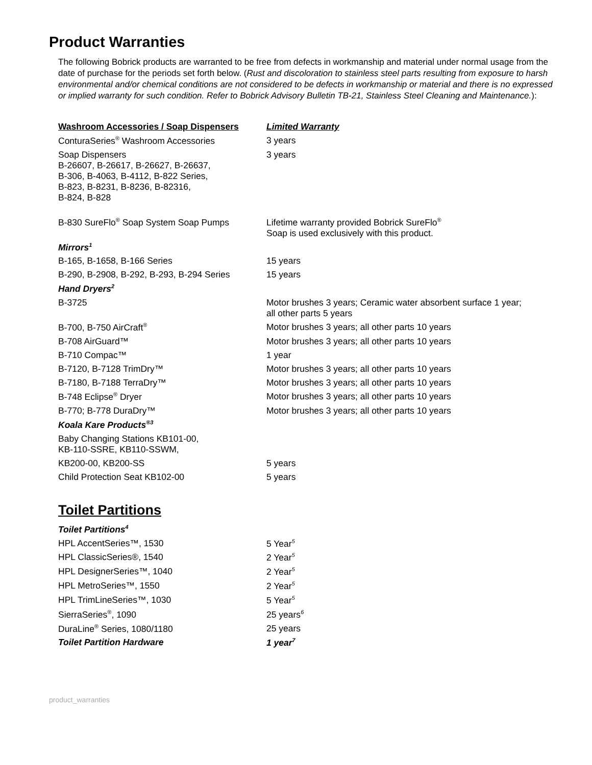Product Warranties
The following Bobrick products are warranted to be free from defects in workmanship and material under normal usage from the date of purchase for the periods set forth below. (Rust and discoloration to stainless steel parts resulting from exposure to harsh environmental and/or chemical conditions are not considered to be defects in workmanship or material and there is no expressed or implied warranty for such condition. Refer to Bobrick Advisory Bulletin TB-21, Stainless Steel Cleaning and Maintenance.):
| Washroom Accessories / Soap Dispensers | Limited Warranty |
| --- | --- |
| ConturaSeries<sup>®</sup> Washroom Accessories | 3 years |
| Soap Dispensers B-26607, B-26617, B-26627, B-26637, B-306, B-4063, B-4112, B-822 Series, B-823, B-8231, B-8236, B-82316, B-824, B-828 | 3 years |
| B-830 SureFlo<sup>®</sup> Soap System Soap Pumps | Lifetime warranty provided Bobrick SureFlo<sup>®</sup> Soap is used exclusively with this product. |
| Mirrors<sup>1</sup> | |
| B-165, B-1658, B-166 Series | 15 years |
| B-290, B-2908, B-292, B-293, B-294 Series | 15 years |
| Hand Dryers<sup>2</sup> | |
| B-3725 | Motor brushes 3 years; Ceramic water absorbent surface 1 year; all other parts 5 years |
| B-700, B-750 AirCraft<sup>®</sup> | Motor brushes 3 years; all other parts 10 years |
| B-708 AirGuard™ | Motor brushes 3 years; all other parts 10 years |
| B-710 Compac™ | 1 year |
| B-7120, B-7128 TrimDry™ | Motor brushes 3 years; all other parts 10 years |
| B-7180, B-7188 TerraDry™ | Motor brushes 3 years; all other parts 10 years |
| B-748 Eclipse<sup>®</sup> Dryer | Motor brushes 3 years; all other parts 10 years |
| B-770; B-778 DuraDry™ | Motor brushes 3 years; all other parts 10 years |
| Koala Kare Products<sup>®3</sup> | |
| Baby Changing Stations KB101-00, KB-110-SSRE, KB110-SSWM, | |
| KB200-00, KB200-SS | 5 years |
| Child Protection Seat KB102-00 | 5 years |
Toilet Partitions
| Toilet Partitions<sup>4</sup> | |
| HPL AccentSeries™, 1530 | 5 Year<sup>5</sup> |
| HPL ClassicSeries®, 1540 | 2 Year<sup>5</sup> |
| HPL DesignerSeries™, 1040 | 2 Year<sup>5</sup> |
| HPL MetroSeries™, 1550 | 2 Year<sup>5</sup> |
| HPL TrimLineSeries™, 1030 | 5 Year<sup>5</sup> |
| SierraSeries<sup>®</sup>, 1090 | 25 years<sup>6</sup> |
| DuraLine<sup>®</sup> Series, 1080/1180 | 25 years |
| Toilet Partition Hardware | 1 year<sup>7</sup> |
product_warranties